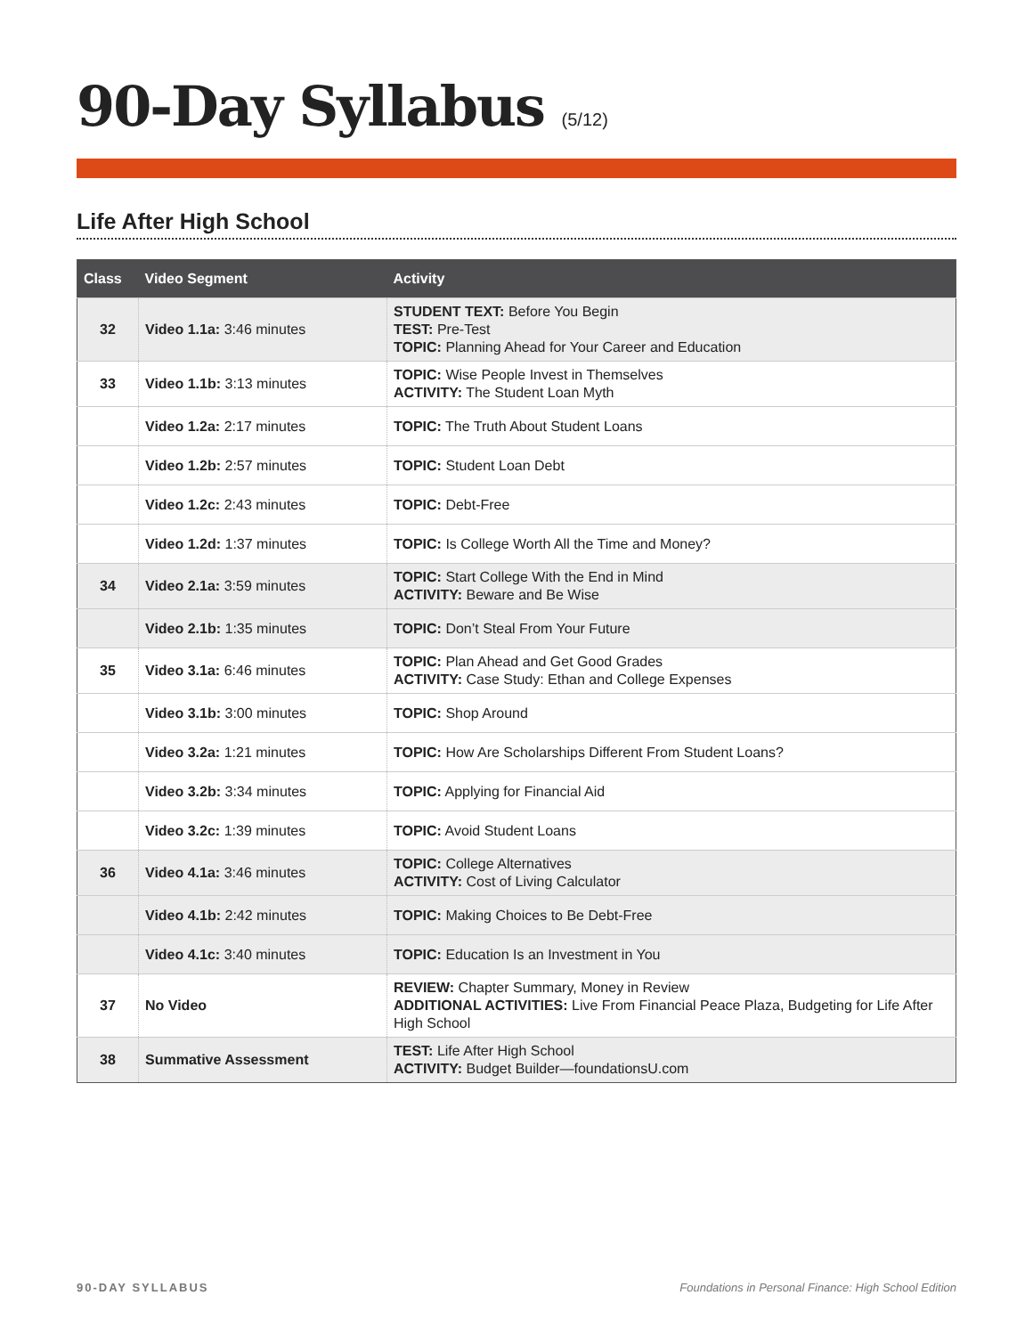90-Day Syllabus (5/12)
Life After High School
| Class | Video Segment | Activity |
| --- | --- | --- |
| 32 | Video 1.1a: 3:46 minutes | STUDENT TEXT: Before You Begin TEST: Pre-Test TOPIC: Planning Ahead for Your Career and Education |
| 33 | Video 1.1b: 3:13 minutes | TOPIC: Wise People Invest in Themselves ACTIVITY: The Student Loan Myth |
| | Video 1.2a: 2:17 minutes | TOPIC: The Truth About Student Loans |
| | Video 1.2b: 2:57 minutes | TOPIC: Student Loan Debt |
| | Video 1.2c: 2:43 minutes | TOPIC: Debt-Free |
| | Video 1.2d: 1:37 minutes | TOPIC: Is College Worth All the Time and Money? |
| 34 | Video 2.1a: 3:59 minutes | TOPIC: Start College With the End in Mind ACTIVITY: Beware and Be Wise |
| | Video 2.1b: 1:35 minutes | TOPIC: Don’t Steal From Your Future |
| 35 | Video 3.1a: 6:46 minutes | TOPIC: Plan Ahead and Get Good Grades ACTIVITY: Case Study: Ethan and College Expenses |
| | Video 3.1b: 3:00 minutes | TOPIC: Shop Around |
| | Video 3.2a: 1:21 minutes | TOPIC: How Are Scholarships Different From Student Loans? |
| | Video 3.2b: 3:34 minutes | TOPIC: Applying for Financial Aid |
| | Video 3.2c: 1:39 minutes | TOPIC: Avoid Student Loans |
| 36 | Video 4.1a: 3:46 minutes | TOPIC: College Alternatives ACTIVITY: Cost of Living Calculator |
| | Video 4.1b: 2:42 minutes | TOPIC: Making Choices to Be Debt-Free |
| | Video 4.1c: 3:40 minutes | TOPIC: Education Is an Investment in You |
| 37 | No Video | REVIEW: Chapter Summary, Money in Review ADDITIONAL ACTIVITIES: Live From Financial Peace Plaza, Budgeting for Life After High School |
| 38 | Summative Assessment | TEST: Life After High School ACTIVITY: Budget Builder—foundationsU.com |
90-DAY SYLLABUS Foundations in Personal Finance: High School Edition